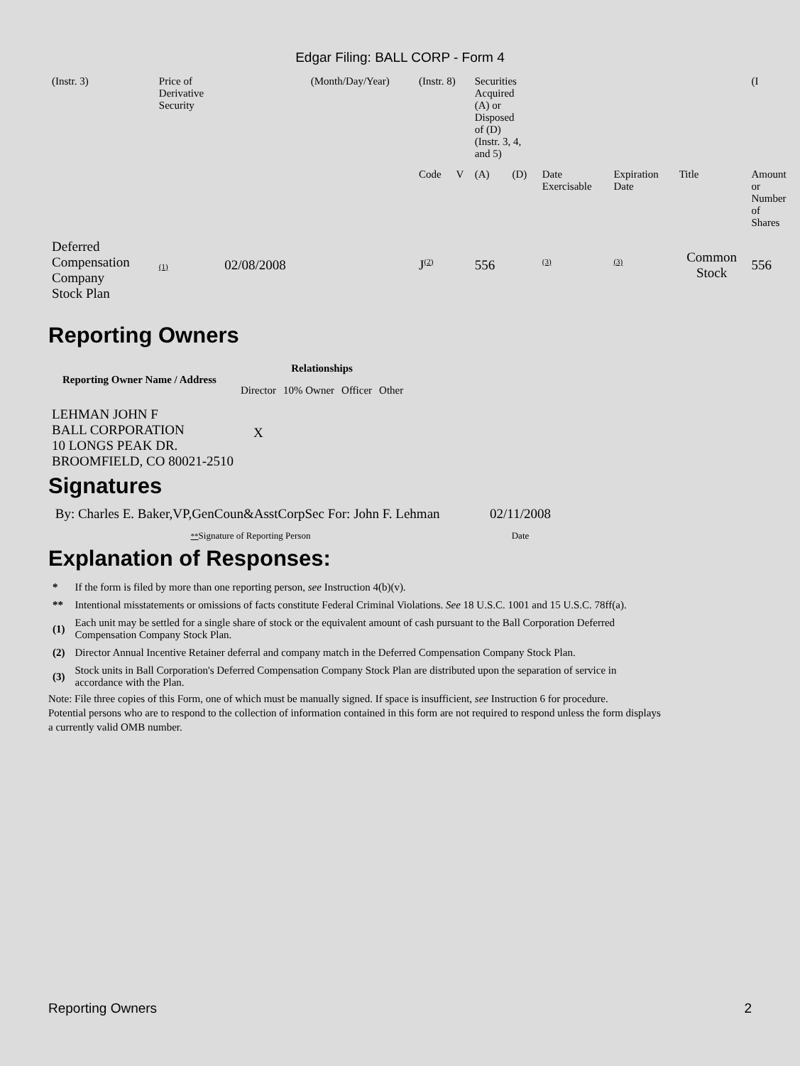Edgar Filing: BALL CORP - Form 4
| (Instr. 3) | Price of Derivative Security | | (Month/Day/Year) | (Instr. 8) | | Securities Acquired (A) or Disposed of (D) (Instr. 3, 4, and 5) | | | | | (I |
| | | | | Code | V | (A) | (D) | Date Exercisable | Expiration Date | Title | Amount or Number of Shares |
| Deferred Compensation Company Stock Plan | (1) | 02/08/2008 | | J<sup>(2)</sup> | | 556 | | <sup>(3)</sup> | <sup>(3)</sup> | Common Stock | 556 |
Reporting Owners
| Reporting Owner Name / Address | Relationships | | | |
| --- | --- | --- | --- | --- |
| | Director | 10% Owner | Officer | Other |
| LEHMAN JOHN F BALL CORPORATION 10 LONGS PEAK DR. BROOMFIELD, CO 80021-2510 | X | | | |
Signatures
| By: Charles E. Baker,VP,GenCoun&AsstCorpSec For: John F. Lehman | 02/11/2008 |
| ** Signature of Reporting Person | Date |
Explanation of Responses:
| * | If the form is filed by more than one reporting person, see Instruction 4(b)(v). |
| ** | Intentional misstatements or omissions of facts constitute Federal Criminal Violations. See 18 U.S.C. 1001 and 15 U.S.C. 78ff(a). |
| (1) | Each unit may be settled for a single share of stock or the equivalent amount of cash pursuant to the Ball Corporation Deferred Compensation Company Stock Plan. |
| (2) | Director Annual Incentive Retainer deferral and company match in the Deferred Compensation Company Stock Plan. |
| (3) | Stock units in Ball Corporation's Deferred Compensation Company Stock Plan are distributed upon the separation of service in accordance with the Plan. |
Note: File three copies of this Form, one of which must be manually signed. If space is insufficient, see Instruction 6 for procedure.
Potential persons who are to respond to the collection of information contained in this form are not required to respond unless the form displays
a currently valid OMB number.
Reporting Owners 2